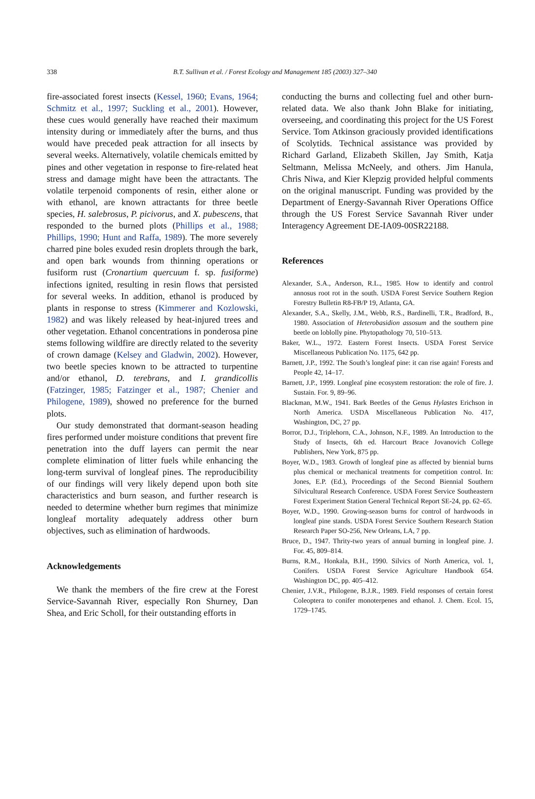338
B.T. Sullivan et al. / Forest Ecology and Management 185 (2003) 327–340
fire-associated forest insects (Kessel, 1960; Evans, 1964; Schmitz et al., 1997; Suckling et al., 2001). However, these cues would generally have reached their maximum intensity during or immediately after the burns, and thus would have preceded peak attraction for all insects by several weeks. Alternatively, volatile chemicals emitted by pines and other vegetation in response to fire-related heat stress and damage might have been the attractants. The volatile terpenoid components of resin, either alone or with ethanol, are known attractants for three beetle species, H. salebrosus, P. picivorus, and X. pubescens, that responded to the burned plots (Phillips et al., 1988; Phillips, 1990; Hunt and Raffa, 1989). The more severely charred pine boles exuded resin droplets through the bark, and open bark wounds from thinning operations or fusiform rust (Cronartium quercuum f. sp. fusiforme) infections ignited, resulting in resin flows that persisted for several weeks. In addition, ethanol is produced by plants in response to stress (Kimmerer and Kozlowski, 1982) and was likely released by heat-injured trees and other vegetation. Ethanol concentrations in ponderosa pine stems following wildfire are directly related to the severity of crown damage (Kelsey and Gladwin, 2002). However, two beetle species known to be attracted to turpentine and/or ethanol, D. terebrans, and I. grandicollis (Fatzinger, 1985; Fatzinger et al., 1987; Chenier and Philogene, 1989), showed no preference for the burned plots.
Our study demonstrated that dormant-season heading fires performed under moisture conditions that prevent fire penetration into the duff layers can permit the near complete elimination of litter fuels while enhancing the long-term survival of longleaf pines. The reproducibility of our findings will very likely depend upon both site characteristics and burn season, and further research is needed to determine whether burn regimes that minimize longleaf mortality adequately address other burn objectives, such as elimination of hardwoods.
Acknowledgements
We thank the members of the fire crew at the Forest Service-Savannah River, especially Ron Shurney, Dan Shea, and Eric Scholl, for their outstanding efforts in
conducting the burns and collecting fuel and other burn-related data. We also thank John Blake for initiating, overseeing, and coordinating this project for the US Forest Service. Tom Atkinson graciously provided identifications of Scolytids. Technical assistance was provided by Richard Garland, Elizabeth Skillen, Jay Smith, Katja Seltmann, Melissa McNeely, and others. Jim Hanula, Chris Niwa, and Kier Klepzig provided helpful comments on the original manuscript. Funding was provided by the Department of Energy-Savannah River Operations Office through the US Forest Service Savannah River under Interagency Agreement DE-IA09-00SR22188.
References
Alexander, S.A., Anderson, R.L., 1985. How to identify and control annosus root rot in the south. USDA Forest Service Southern Region Forestry Bulletin R8-FB/P 19, Atlanta, GA.
Alexander, S.A., Skelly, J.M., Webb, R.S., Bardinelli, T.R., Bradford, B., 1980. Association of Heterobasidion assosum and the southern pine beetle on loblolly pine. Phytopathology 70, 510–513.
Baker, W.L., 1972. Eastern Forest Insects. USDA Forest Service Miscellaneous Publication No. 1175, 642 pp.
Barnett, J.P., 1992. The South’s longleaf pine: it can rise again! Forests and People 42, 14–17.
Barnett, J.P., 1999. Longleaf pine ecosystem restoration: the role of fire. J. Sustain. For. 9, 89–96.
Blackman, M.W., 1941. Bark Beetles of the Genus Hylastes Erichson in North America. USDA Miscellaneous Publication No. 417, Washington, DC, 27 pp.
Borror, D.J., Triplehorn, C.A., Johnson, N.F., 1989. An Introduction to the Study of Insects, 6th ed. Harcourt Brace Jovanovich College Publishers, New York, 875 pp.
Boyer, W.D., 1983. Growth of longleaf pine as affected by biennial burns plus chemical or mechanical treatments for competition control. In: Jones, E.P. (Ed.), Proceedings of the Second Biennial Southern Silvicultural Research Conference. USDA Forest Service Southeastern Forest Experiment Station General Technical Report SE-24, pp. 62–65.
Boyer, W.D., 1990. Growing-season burns for control of hardwoods in longleaf pine stands. USDA Forest Service Southern Research Station Research Paper SO-256, New Orleans, LA, 7 pp.
Bruce, D., 1947. Thrity-two years of annual burning in longleaf pine. J. For. 45, 809–814.
Burns, R.M., Honkala, B.H., 1990. Silvics of North America, vol. 1, Conifers. USDA Forest Service Agriculture Handbook 654. Washington DC, pp. 405–412.
Chenier, J.V.R., Philogene, B.J.R., 1989. Field responses of certain forest Coleoptera to conifer monoterpenes and ethanol. J. Chem. Ecol. 15, 1729–1745.